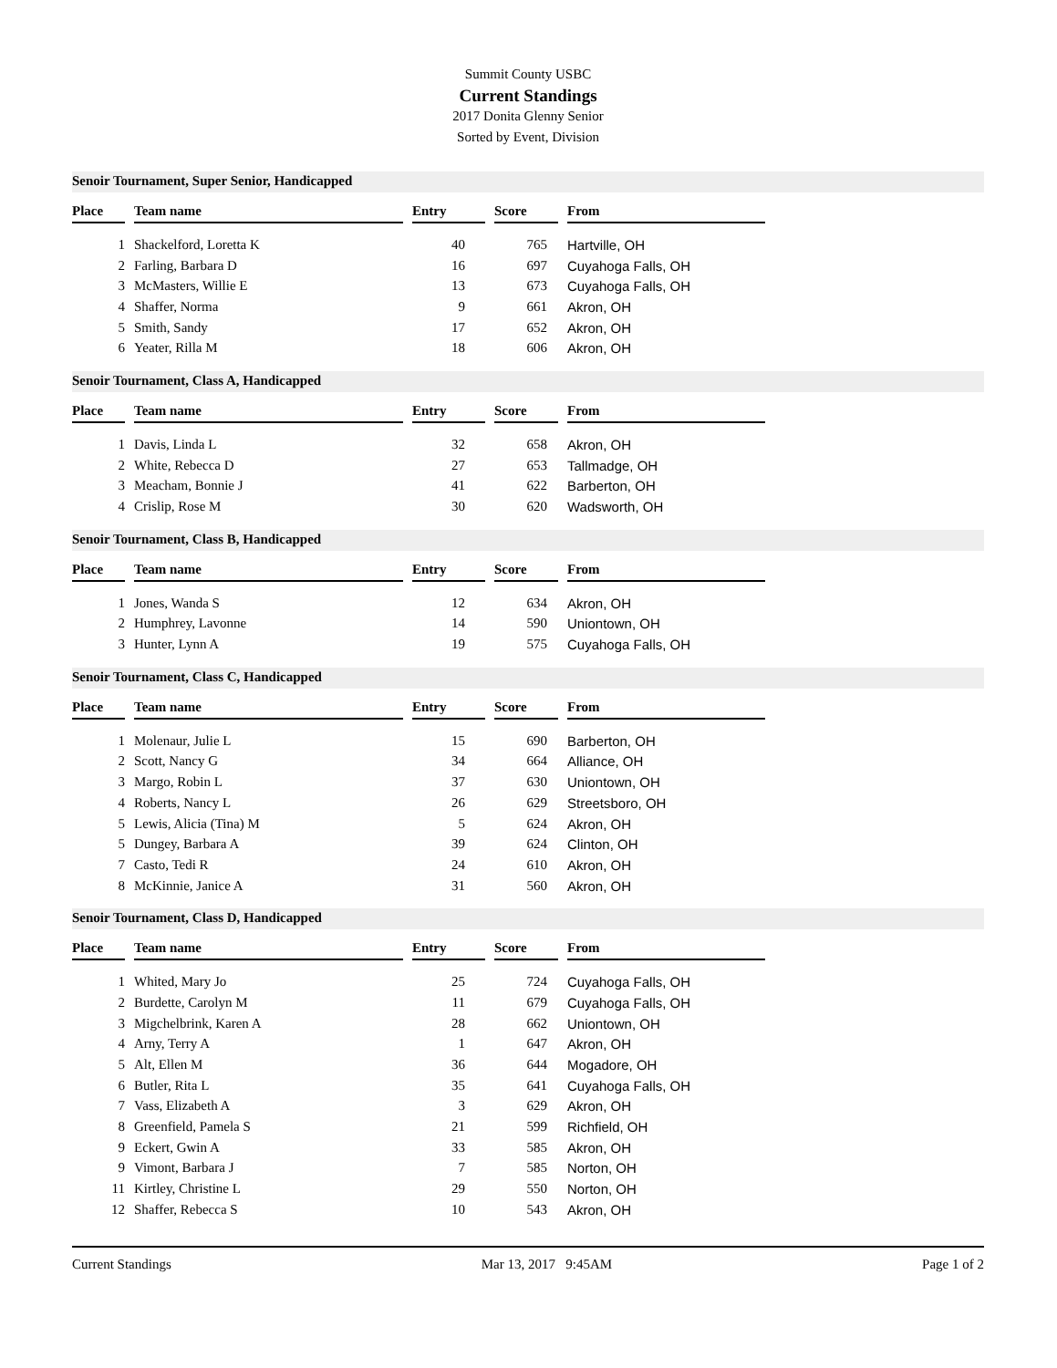Summit County USBC
Current Standings
2017 Donita Glenny Senior
Sorted by Event, Division
Senoir Tournament, Super Senior, Handicapped
| Place | Team name | Entry | Score | From |
| --- | --- | --- | --- | --- |
| 1 | Shackelford, Loretta K | 40 | 765 | Hartville, OH |
| 2 | Farling, Barbara D | 16 | 697 | Cuyahoga Falls, OH |
| 3 | McMasters, Willie E | 13 | 673 | Cuyahoga Falls, OH |
| 4 | Shaffer, Norma | 9 | 661 | Akron, OH |
| 5 | Smith, Sandy | 17 | 652 | Akron, OH |
| 6 | Yeater, Rilla M | 18 | 606 | Akron, OH |
Senoir Tournament, Class A, Handicapped
| Place | Team name | Entry | Score | From |
| --- | --- | --- | --- | --- |
| 1 | Davis, Linda L | 32 | 658 | Akron, OH |
| 2 | White, Rebecca D | 27 | 653 | Tallmadge, OH |
| 3 | Meacham, Bonnie J | 41 | 622 | Barberton, OH |
| 4 | Crislip, Rose M | 30 | 620 | Wadsworth, OH |
Senoir Tournament, Class B, Handicapped
| Place | Team name | Entry | Score | From |
| --- | --- | --- | --- | --- |
| 1 | Jones, Wanda S | 12 | 634 | Akron, OH |
| 2 | Humphrey, Lavonne | 14 | 590 | Uniontown, OH |
| 3 | Hunter, Lynn A | 19 | 575 | Cuyahoga Falls, OH |
Senoir Tournament, Class C, Handicapped
| Place | Team name | Entry | Score | From |
| --- | --- | --- | --- | --- |
| 1 | Molenaur, Julie L | 15 | 690 | Barberton, OH |
| 2 | Scott, Nancy G | 34 | 664 | Alliance, OH |
| 3 | Margo, Robin L | 37 | 630 | Uniontown, OH |
| 4 | Roberts, Nancy L | 26 | 629 | Streetsboro, OH |
| 5 | Lewis, Alicia (Tina) M | 5 | 624 | Akron, OH |
| 5 | Dungey, Barbara A | 39 | 624 | Clinton, OH |
| 7 | Casto, Tedi R | 24 | 610 | Akron, OH |
| 8 | McKinnie, Janice A | 31 | 560 | Akron, OH |
Senoir Tournament, Class D, Handicapped
| Place | Team name | Entry | Score | From |
| --- | --- | --- | --- | --- |
| 1 | Whited, Mary Jo | 25 | 724 | Cuyahoga Falls, OH |
| 2 | Burdette, Carolyn M | 11 | 679 | Cuyahoga Falls, OH |
| 3 | Migchelbrink, Karen A | 28 | 662 | Uniontown, OH |
| 4 | Arny, Terry A | 1 | 647 | Akron, OH |
| 5 | Alt, Ellen M | 36 | 644 | Mogadore, OH |
| 6 | Butler, Rita L | 35 | 641 | Cuyahoga Falls, OH |
| 7 | Vass, Elizabeth A | 3 | 629 | Akron, OH |
| 8 | Greenfield, Pamela S | 21 | 599 | Richfield, OH |
| 9 | Eckert, Gwin A | 33 | 585 | Akron, OH |
| 9 | Vimont, Barbara J | 7 | 585 | Norton, OH |
| 11 | Kirtley, Christine L | 29 | 550 | Norton, OH |
| 12 | Shaffer, Rebecca S | 10 | 543 | Akron, OH |
Current Standings Mar 13, 2017 9:45AM Page 1 of 2